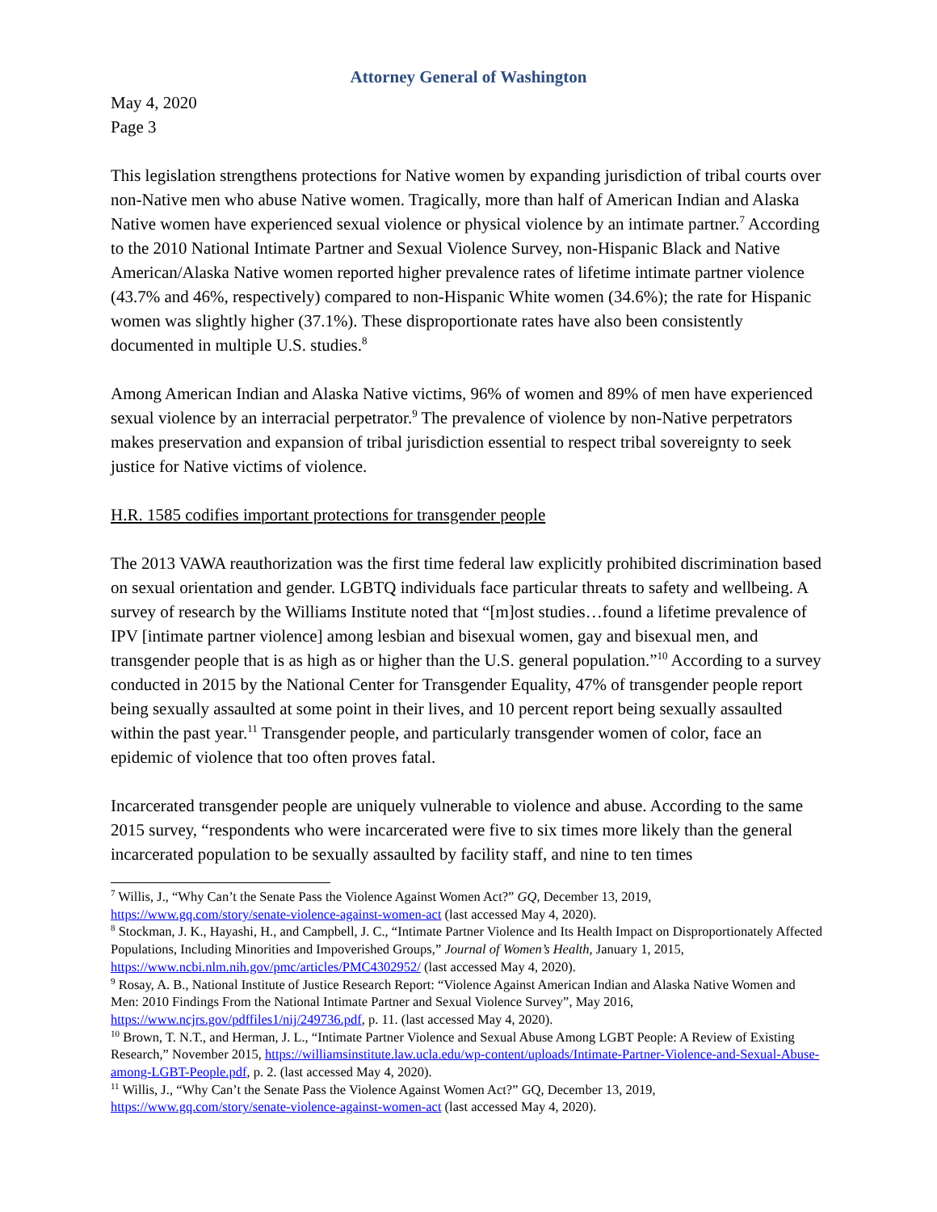Attorney General of Washington
May 4, 2020
Page 3
This legislation strengthens protections for Native women by expanding jurisdiction of tribal courts over non-Native men who abuse Native women. Tragically, more than half of American Indian and Alaska Native women have experienced sexual violence or physical violence by an intimate partner.<sup>7</sup> According to the 2010 National Intimate Partner and Sexual Violence Survey, non-Hispanic Black and Native American/Alaska Native women reported higher prevalence rates of lifetime intimate partner violence (43.7% and 46%, respectively) compared to non-Hispanic White women (34.6%); the rate for Hispanic women was slightly higher (37.1%). These disproportionate rates have also been consistently documented in multiple U.S. studies.<sup>8</sup>
Among American Indian and Alaska Native victims, 96% of women and 89% of men have experienced sexual violence by an interracial perpetrator.<sup>9</sup> The prevalence of violence by non-Native perpetrators makes preservation and expansion of tribal jurisdiction essential to respect tribal sovereignty to seek justice for Native victims of violence.
H.R. 1585 codifies important protections for transgender people
The 2013 VAWA reauthorization was the first time federal law explicitly prohibited discrimination based on sexual orientation and gender. LGBTQ individuals face particular threats to safety and wellbeing. A survey of research by the Williams Institute noted that “[m]ost studies…found a lifetime prevalence of IPV [intimate partner violence] among lesbian and bisexual women, gay and bisexual men, and transgender people that is as high as or higher than the U.S. general population.”<sup>10</sup> According to a survey conducted in 2015 by the National Center for Transgender Equality, 47% of transgender people report being sexually assaulted at some point in their lives, and 10 percent report being sexually assaulted within the past year.<sup>11</sup> Transgender people, and particularly transgender women of color, face an epidemic of violence that too often proves fatal.
Incarcerated transgender people are uniquely vulnerable to violence and abuse. According to the same 2015 survey, “respondents who were incarcerated were five to six times more likely than the general incarcerated population to be sexually assaulted by facility staff, and nine to ten times
<sup>7</sup> Willis, J., “Why Can’t the Senate Pass the Violence Against Women Act?” GQ, December 13, 2019, https://www.gq.com/story/senate-violence-against-women-act (last accessed May 4, 2020).
<sup>8</sup> Stockman, J. K., Hayashi, H., and Campbell, J. C., “Intimate Partner Violence and Its Health Impact on Disproportionately Affected Populations, Including Minorities and Impoverished Groups,” Journal of Women’s Health, January 1, 2015, https://www.ncbi.nlm.nih.gov/pmc/articles/PMC4302952/ (last accessed May 4, 2020).
<sup>9</sup> Rosay, A. B., National Institute of Justice Research Report: “Violence Against American Indian and Alaska Native Women and Men: 2010 Findings From the National Intimate Partner and Sexual Violence Survey”, May 2016, https://www.ncjrs.gov/pdffiles1/nij/249736.pdf, p. 11. (last accessed May 4, 2020).
<sup>10</sup> Brown, T. N.T., and Herman, J. L., “Intimate Partner Violence and Sexual Abuse Among LGBT People: A Review of Existing Research,” November 2015, https://williamsinstitute.law.ucla.edu/wp-content/uploads/Intimate-Partner-Violence-and-Sexual-Abuse-among-LGBT-People.pdf, p. 2. (last accessed May 4, 2020).
<sup>11</sup> Willis, J., “Why Can’t the Senate Pass the Violence Against Women Act?” GQ, December 13, 2019, https://www.gq.com/story/senate-violence-against-women-act (last accessed May 4, 2020).